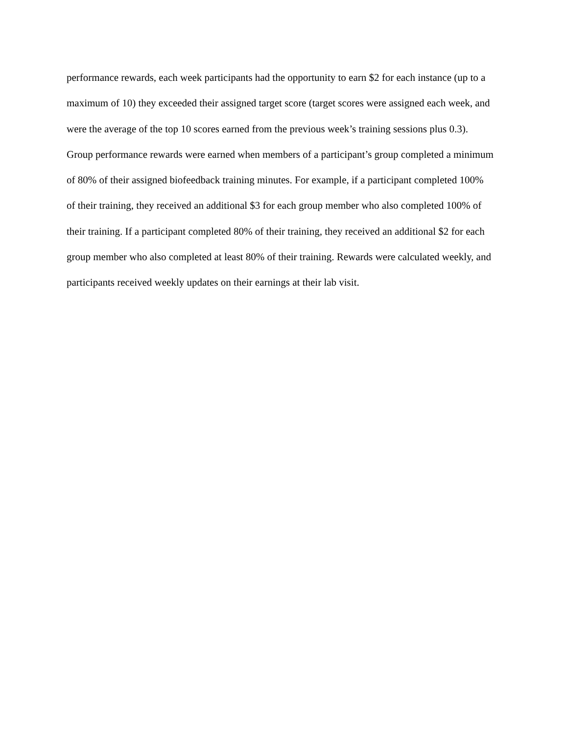performance rewards, each week participants had the opportunity to earn $2 for each instance (up to a maximum of 10) they exceeded their assigned target score (target scores were assigned each week, and were the average of the top 10 scores earned from the previous week’s training sessions plus 0.3). Group performance rewards were earned when members of a participant’s group completed a minimum of 80% of their assigned biofeedback training minutes. For example, if a participant completed 100% of their training, they received an additional $3 for each group member who also completed 100% of their training. If a participant completed 80% of their training, they received an additional $2 for each group member who also completed at least 80% of their training. Rewards were calculated weekly, and participants received weekly updates on their earnings at their lab visit.